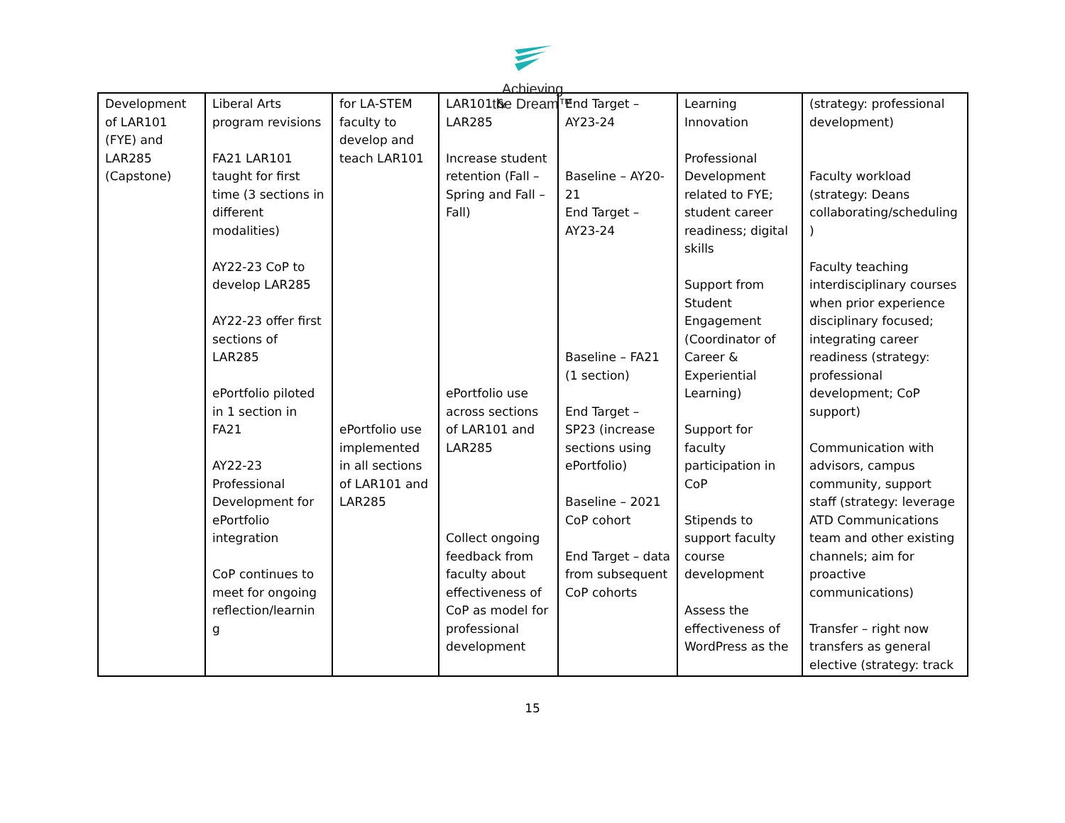Achieving
the Dream™
| Development of LAR101 (FYE) and LAR285 (Capstone) | Liberal Arts program revisions FA21 LAR101 taught for first time (3 sections in different modalities) AY22-23 CoP to develop LAR285 AY22-23 offer first sections of LAR285 ePortfolio piloted in 1 section in FA21 AY22-23 Professional Development for ePortfolio integration CoP continues to meet for ongoing reflection/learnin g | for LA-STEM faculty to develop and teach LAR101 ePortfolio use implemented in all sections of LAR101 and LAR285 | LAR101 & LAR285 Increase student retention (Fall – Spring and Fall – Fall) ePortfolio use across sections of LAR101 and LAR285 Collect ongoing feedback from faculty about effectiveness of CoP as model for professional development | End Target – AY23-24 Baseline – AY20-21 End Target – AY23-24 Baseline – FA21 (1 section) End Target – SP23 (increase sections using ePortfolio) Baseline – 2021 CoP cohort End Target – data from subsequent CoP cohorts | Learning Innovation Professional Development related to FYE; student career readiness; digital skills Support from Student Engagement (Coordinator of Career & Experiential Learning) Support for faculty participation in CoP Stipends to support faculty course development Assess the effectiveness of WordPress as the | (strategy: professional development) Faculty workload (strategy: Deans collaborating/scheduling ) Faculty teaching interdisciplinary courses when prior experience disciplinary focused; integrating career readiness (strategy: professional development; CoP support) Communication with advisors, campus community, support staff (strategy: leverage ATD Communications team and other existing channels; aim for proactive communications) Transfer – right now transfers as general elective (strategy: track |
15